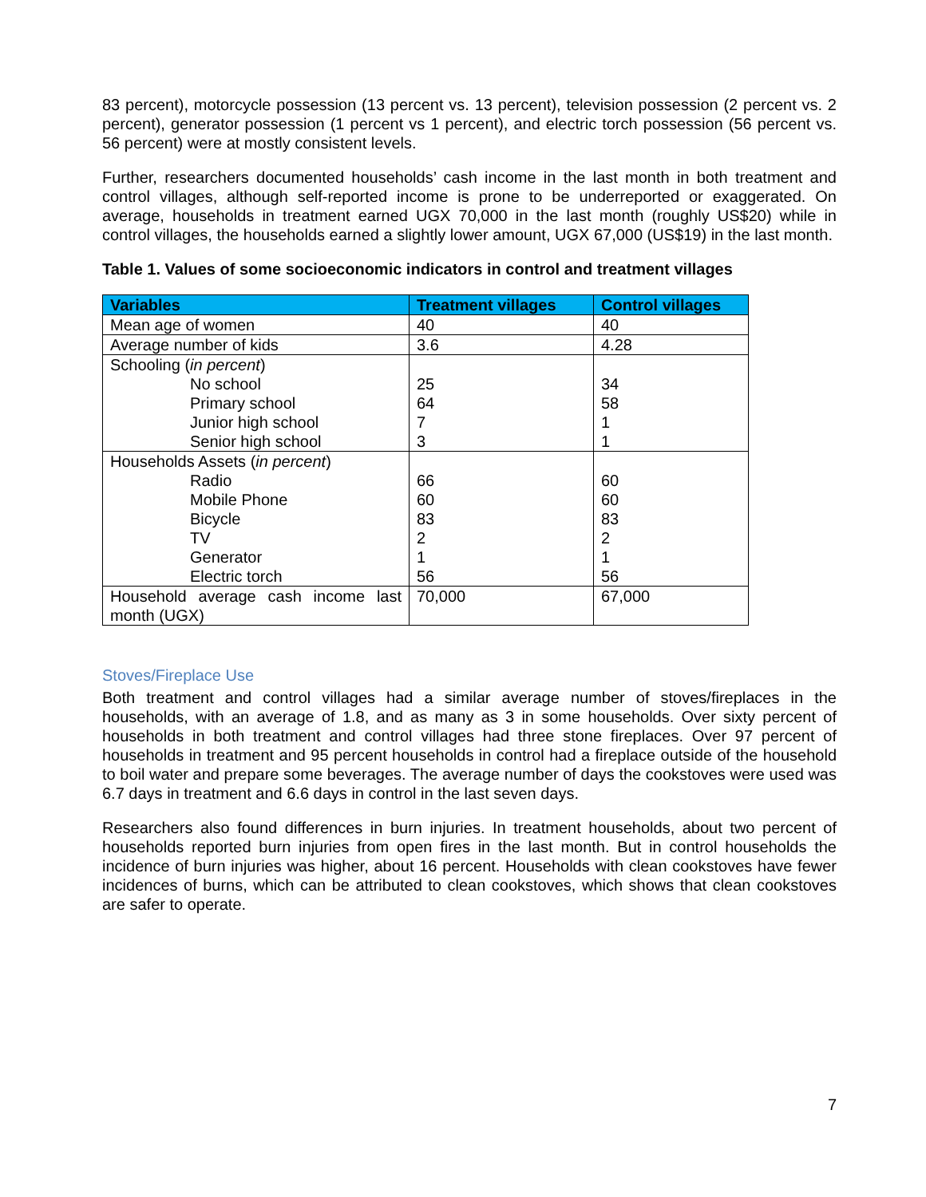83 percent), motorcycle possession (13 percent vs. 13 percent), television possession (2 percent vs. 2 percent), generator possession (1 percent vs 1 percent), and electric torch possession (56 percent vs. 56 percent) were at mostly consistent levels.
Further, researchers documented households’ cash income in the last month in both treatment and control villages, although self-reported income is prone to be underreported or exaggerated. On average, households in treatment earned UGX 70,000 in the last month (roughly US$20) while in control villages, the households earned a slightly lower amount, UGX 67,000 (US$19) in the last month.
Table 1. Values of some socioeconomic indicators in control and treatment villages
| Variables | Treatment villages | Control villages |
| --- | --- | --- |
| Mean age of women | 40 | 40 |
| Average number of kids | 3.6 | 4.28 |
| Schooling ( in percent ) No school Primary school Junior high school Senior high school | 25 64 7 3 | 34 58 1 1 |
| Households Assets ( in percent ) Radio Mobile Phone Bicycle TV Generator Electric torch | 66 60 83 2 1 56 | 60 60 83 2 1 56 |
| Household average cash income last month (UGX) | 70,000 | 67,000 |
Stoves/Fireplace Use
Both treatment and control villages had a similar average number of stoves/fireplaces in the households, with an average of 1.8, and as many as 3 in some households. Over sixty percent of households in both treatment and control villages had three stone fireplaces. Over 97 percent of households in treatment and 95 percent households in control had a fireplace outside of the household to boil water and prepare some beverages. The average number of days the cookstoves were used was 6.7 days in treatment and 6.6 days in control in the last seven days.
Researchers also found differences in burn injuries. In treatment households, about two percent of households reported burn injuries from open fires in the last month. But in control households the incidence of burn injuries was higher, about 16 percent. Households with clean cookstoves have fewer incidences of burns, which can be attributed to clean cookstoves, which shows that clean cookstoves are safer to operate.
7